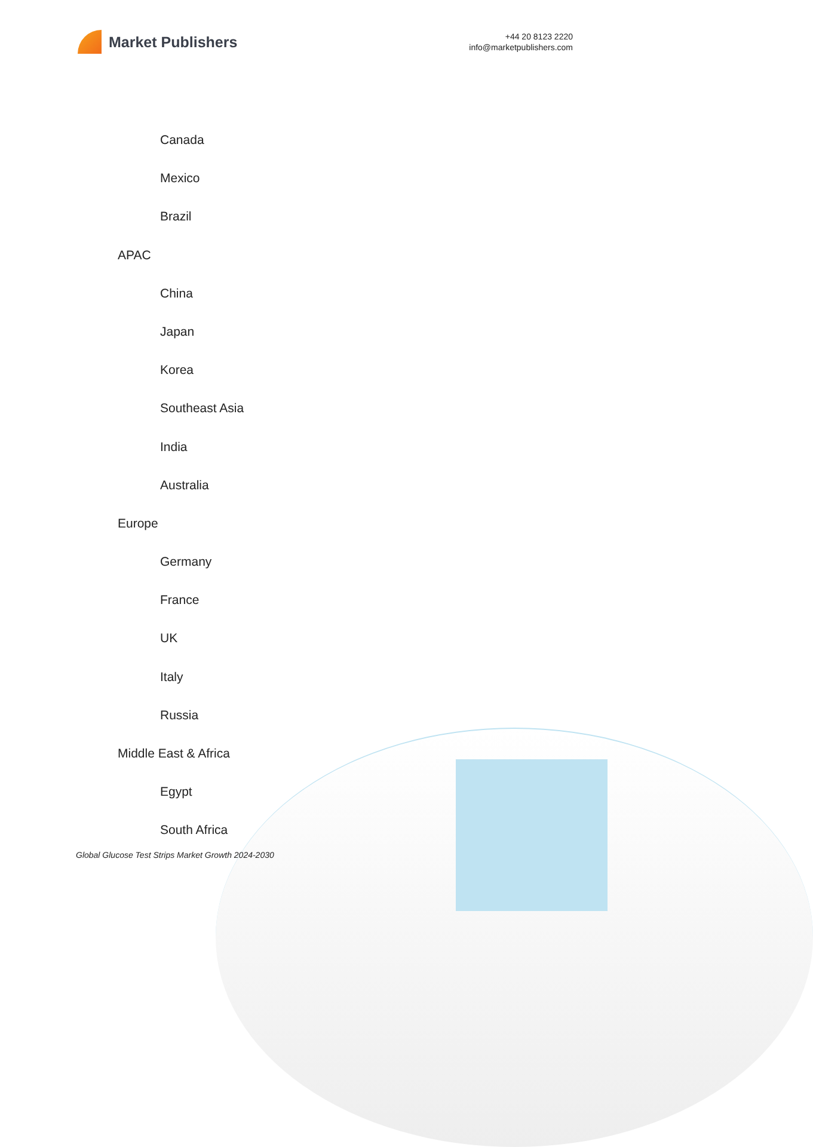Market Publishers
+44 20 8123 2220
info@marketpublishers.com
Canada
Mexico
Brazil
APAC
China
Japan
Korea
Southeast Asia
India
Australia
Europe
Germany
France
UK
Italy
Russia
Middle East & Africa
Egypt
South Africa
Global Glucose Test Strips Market Growth 2024-2030